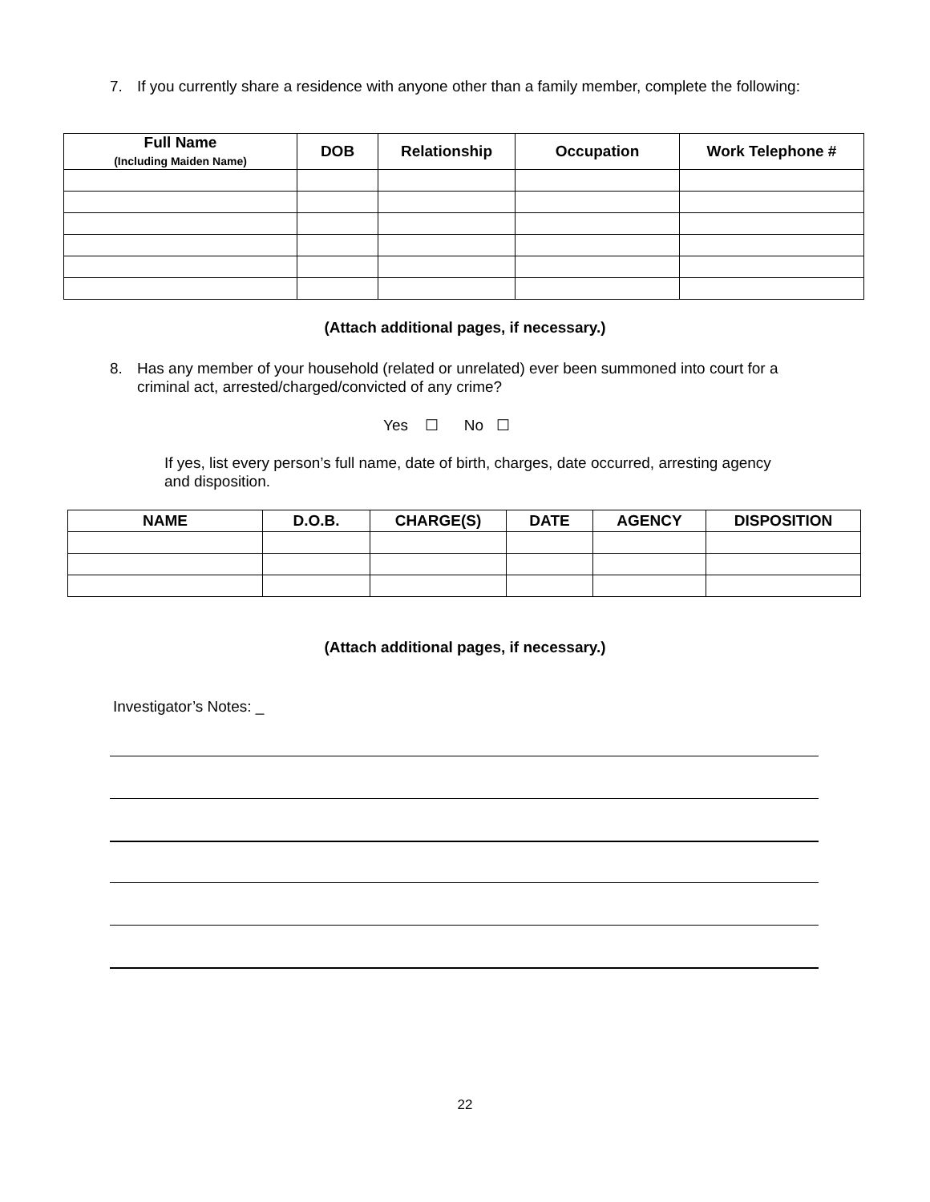7. If you currently share a residence with anyone other than a family member, complete the following:
| Full Name (Including Maiden Name) | DOB | Relationship | Occupation | Work Telephone # |
| --- | --- | --- | --- | --- |
(Attach additional pages, if necessary.)
8. Has any member of your household (related or unrelated) ever been summoned into court for a criminal act, arrested/charged/convicted of any crime?
Yes ☐ No ☐
If yes, list every person’s full name, date of birth, charges, date occurred, arresting agency and disposition.
| NAME | D.O.B. | CHARGE(S) | DATE | AGENCY | DISPOSITION |
| --- | --- | --- | --- | --- | --- |
(Attach additional pages, if necessary.)
Investigator’s Notes: _
22